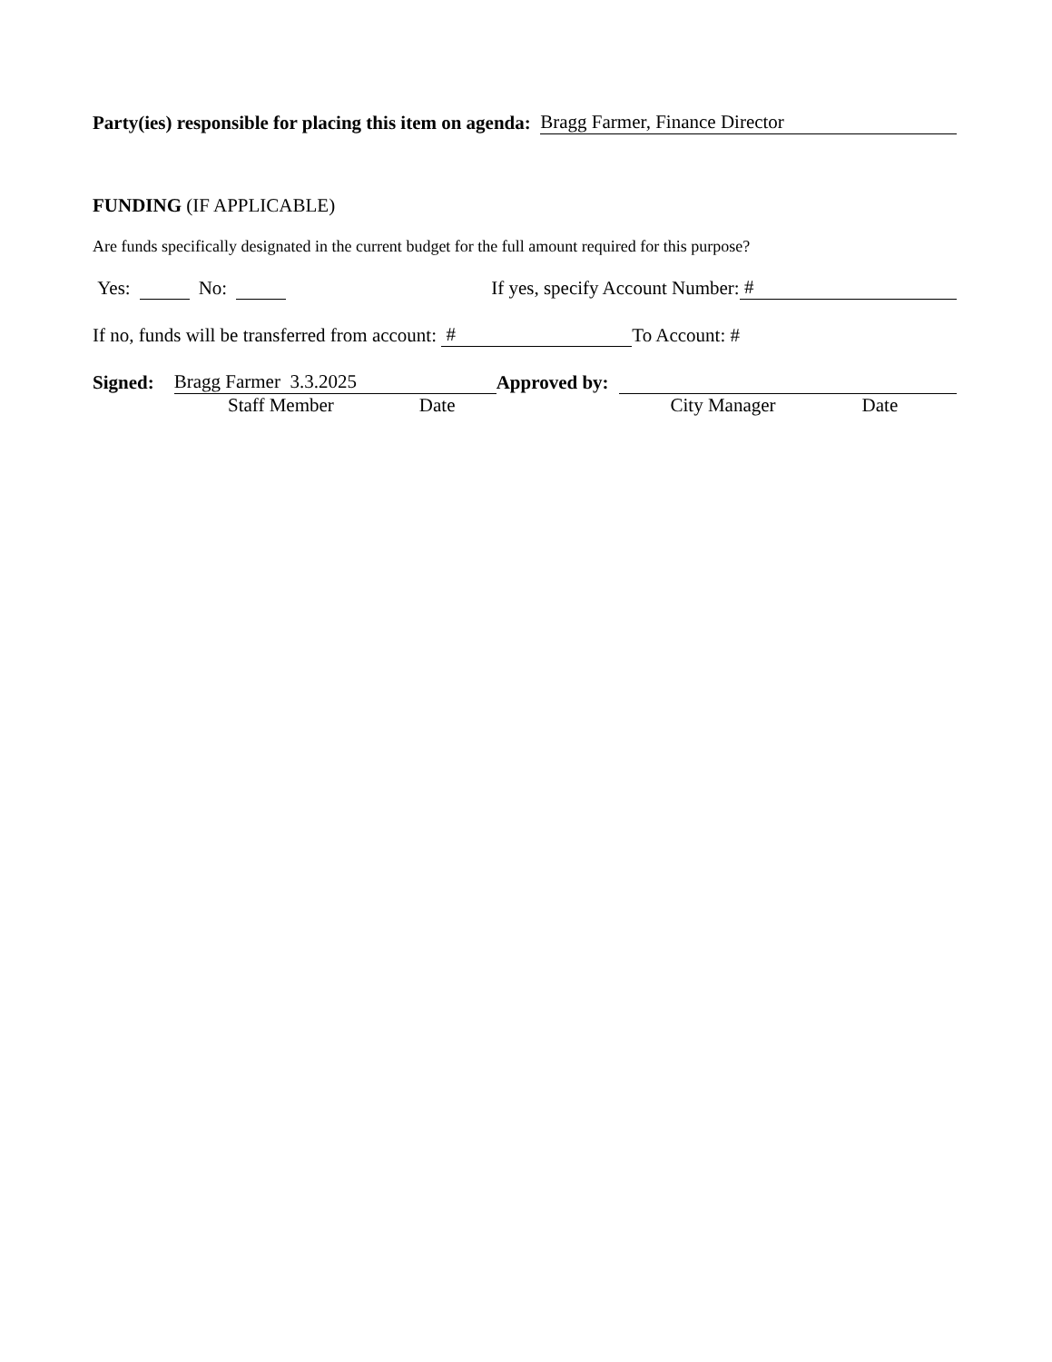Party(ies) responsible for placing this item on agenda: Bragg Farmer, Finance Director
FUNDING (IF APPLICABLE)
Are funds specifically designated in the current budget for the full amount required for this purpose?
Yes: No: If yes, specify Account Number: #
If no, funds will be transferred from account: # To Account: #
Signed: Bragg Farmer 3.3.2025 Approved by:
Staff Member Date City Manager Date